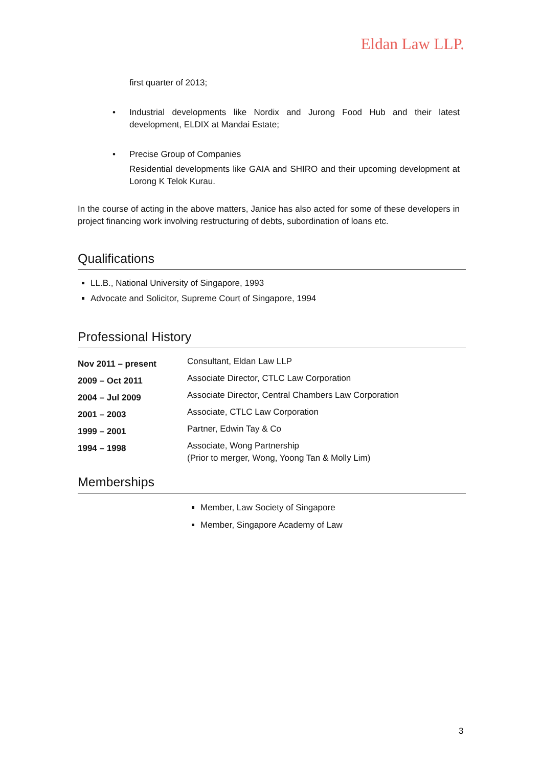Eldan Law LLP.
first quarter of 2013;
• Industrial developments like Nordix and Jurong Food Hub and their latest development, ELDIX at Mandai Estate;
• Precise Group of Companies
Residential developments like GAIA and SHIRO and their upcoming development at Lorong K Telok Kurau.
In the course of acting in the above matters, Janice has also acted for some of these developers in project financing work involving restructuring of debts, subordination of loans etc.
Qualifications
LL.B., National University of Singapore, 1993
Advocate and Solicitor, Supreme Court of Singapore, 1994
Professional History
| Nov 2011 – present | Consultant, Eldan Law LLP |
| 2009 – Oct 2011 | Associate Director, CTLC Law Corporation |
| 2004 – Jul 2009 | Associate Director, Central Chambers Law Corporation |
| 2001 – 2003 | Associate, CTLC Law Corporation |
| 1999 – 2001 | Partner, Edwin Tay & Co |
| 1994 – 1998 | Associate, Wong Partnership (Prior to merger, Wong, Yoong Tan & Molly Lim) |
Memberships
Member, Law Society of Singapore
Member, Singapore Academy of Law
3